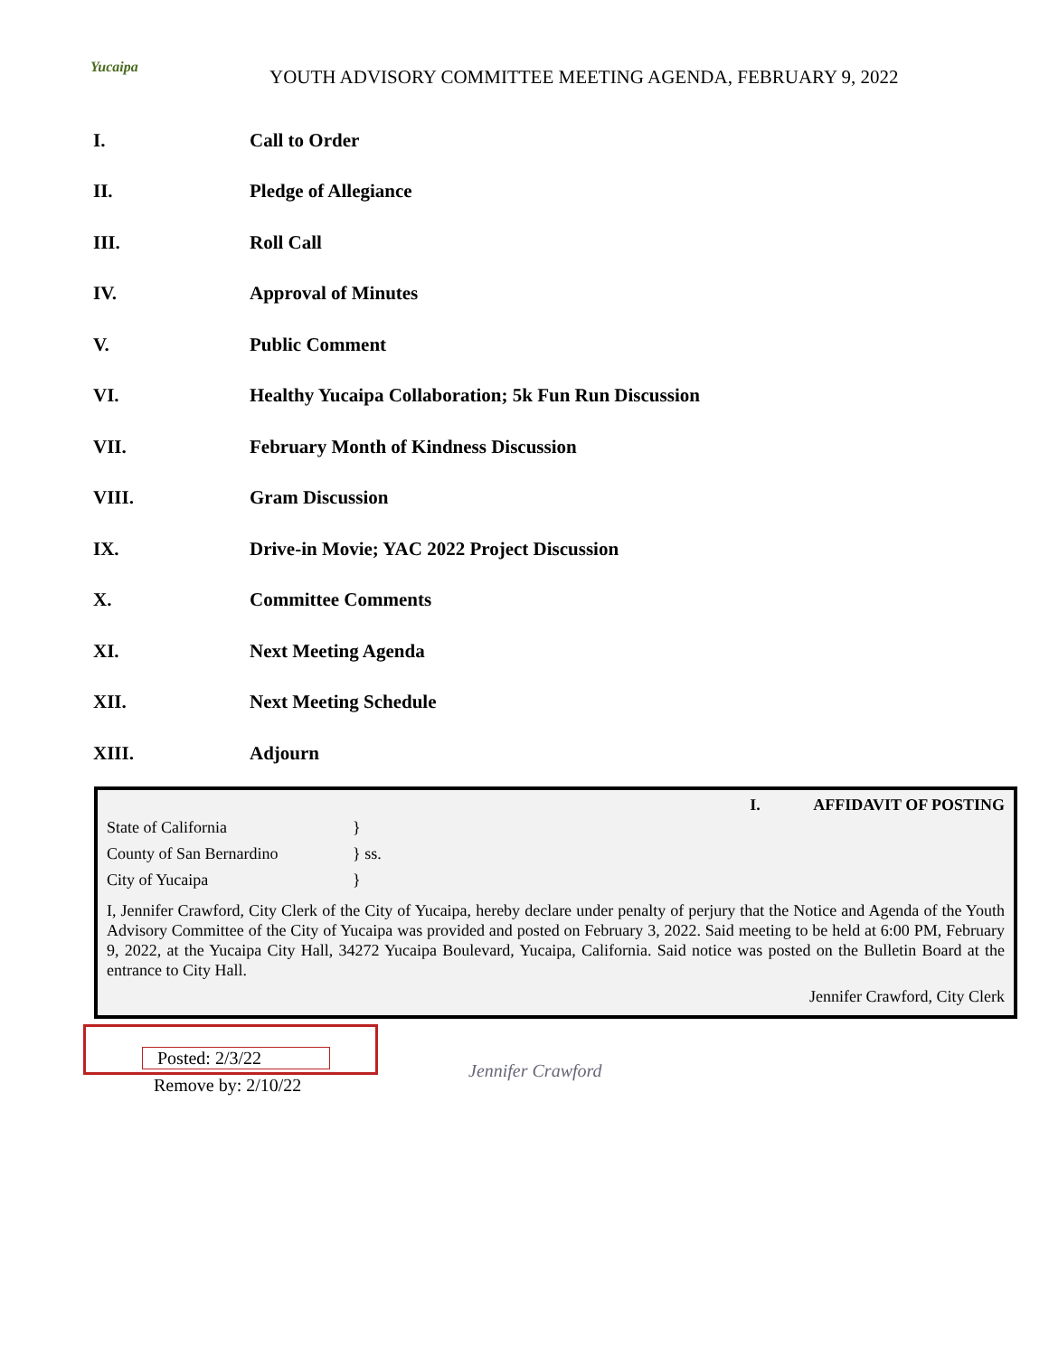Yucaipa
YOUTH ADVISORY COMMITTEE MEETING AGENDA, FEBRUARY 9, 2022
I. Call to Order
II. Pledge of Allegiance
III. Roll Call
IV. Approval of Minutes
V. Public Comment
VI.
Healthy Yucaipa Collaboration; 5k Fun Run Discussion
VII.
February Month of Kindness Discussion
VIII. Gram Discussion
IX.
Drive-in Movie; YAC 2022 Project Discussion
X. Committee Comments
XI. Next Meeting Agenda
XII. Next Meeting Schedule
XIII. Adjourn
I. AFFIDAVIT OF POSTING
State of California }
County of San Bernardino } ss.
City of Yucaipa }
I, Jennifer Crawford, City Clerk of the City of Yucaipa, hereby declare under penalty of perjury that the Notice and Agenda of the Youth Advisory Committee of the City of Yucaipa was provided and posted on February 3, 2022. Said meeting to be held at 6:00 PM, February 9, 2022, at the Yucaipa City Hall, 34272 Yucaipa Boulevard, Yucaipa, California. Said notice was posted on the Bulletin Board at the entrance to City Hall.
Jennifer Crawford, City Clerk
Posted: 2/3/22
Remove by: 2/10/22
Jennifer Crawford